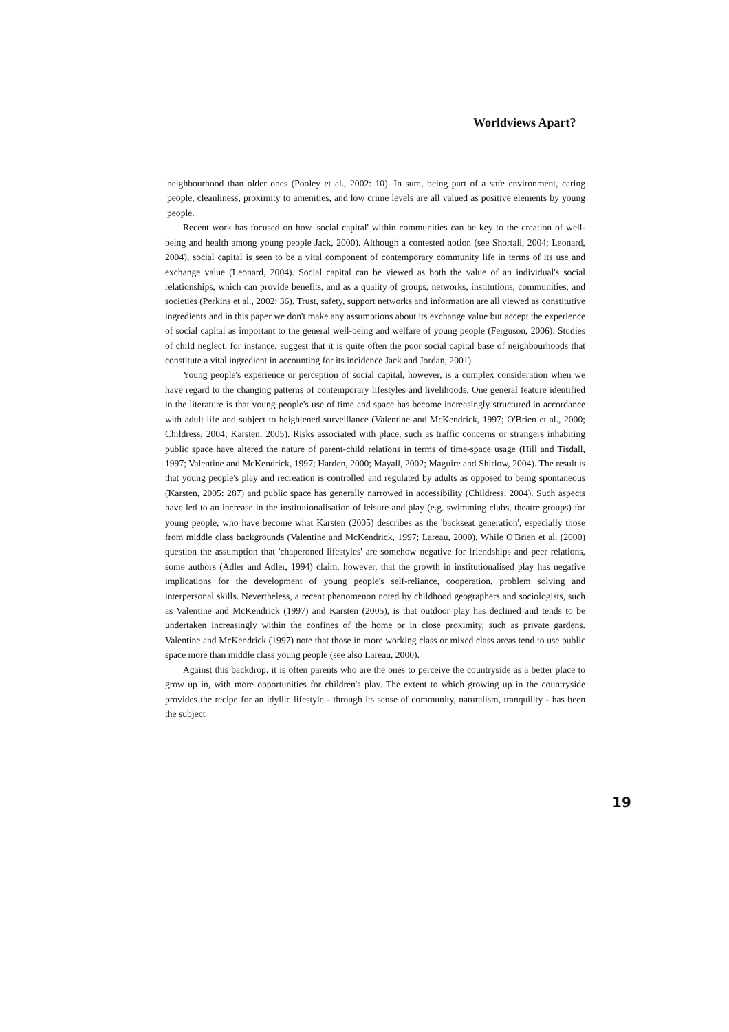Worldviews Apart?
neighbourhood than older ones (Pooley et al., 2002: 10). In sum, being part of a safe environment, caring people, cleanliness, proximity to amenities, and low crime levels are all valued as positive elements by young people.
Recent work has focused on how 'social capital' within communities can be key to the creation of well-being and health among young people Jack, 2000). Although a contested notion (see Shortall, 2004; Leonard, 2004), social capital is seen to be a vital component of contemporary community life in terms of its use and exchange value (Leonard, 2004). Social capital can be viewed as both the value of an individual's social relationships, which can provide benefits, and as a quality of groups, networks, institutions, communities, and societies (Perkins et al., 2002: 36). Trust, safety, support networks and information are all viewed as constitutive ingredients and in this paper we don't make any assumptions about its exchange value but accept the experience of social capital as important to the general well-being and welfare of young people (Ferguson, 2006). Studies of child neglect, for instance, suggest that it is quite often the poor social capital base of neighbourhoods that constitute a vital ingredient in accounting for its incidence Jack and Jordan, 2001).
Young people's experience or perception of social capital, however, is a complex consideration when we have regard to the changing patterns of contemporary lifestyles and livelihoods. One general feature identified in the literature is that young people's use of time and space has become increasingly structured in accordance with adult life and subject to heightened surveillance (Valentine and McKendrick, 1997; O'Brien et al., 2000; Childress, 2004; Karsten, 2005). Risks associated with place, such as traffic concerns or strangers inhabiting public space have altered the nature of parent-child relations in terms of time-space usage (Hill and Tisdall, 1997; Valentine and McKendrick, 1997; Harden, 2000; Mayall, 2002; Maguire and Shirlow, 2004). The result is that young people's play and recreation is controlled and regulated by adults as opposed to being spontaneous (Karsten, 2005: 287) and public space has generally narrowed in accessibility (Childress, 2004). Such aspects have led to an increase in the institutionalisation of leisure and play (e.g. swimming clubs, theatre groups) for young people, who have become what Karsten (2005) describes as the 'backseat generation', especially those from middle class backgrounds (Valentine and McKendrick, 1997; Lareau, 2000). While O'Brien et al. (2000) question the assumption that 'chaperoned lifestyles' are somehow negative for friendships and peer relations, some authors (Adler and Adler, 1994) claim, however, that the growth in institutionalised play has negative implications for the development of young people's self-reliance, cooperation, problem solving and interpersonal skills. Nevertheless, a recent phenomenon noted by childhood geographers and sociologists, such as Valentine and McKendrick (1997) and Karsten (2005), is that outdoor play has declined and tends to be undertaken increasingly within the confines of the home or in close proximity, such as private gardens. Valentine and McKendrick (1997) note that those in more working class or mixed class areas tend to use public space more than middle class young people (see also Lareau, 2000).
Against this backdrop, it is often parents who are the ones to perceive the countryside as a better place to grow up in, with more opportunities for children's play. The extent to which growing up in the countryside provides the recipe for an idyllic lifestyle - through its sense of community, naturalism, tranquility - has been the subject
19